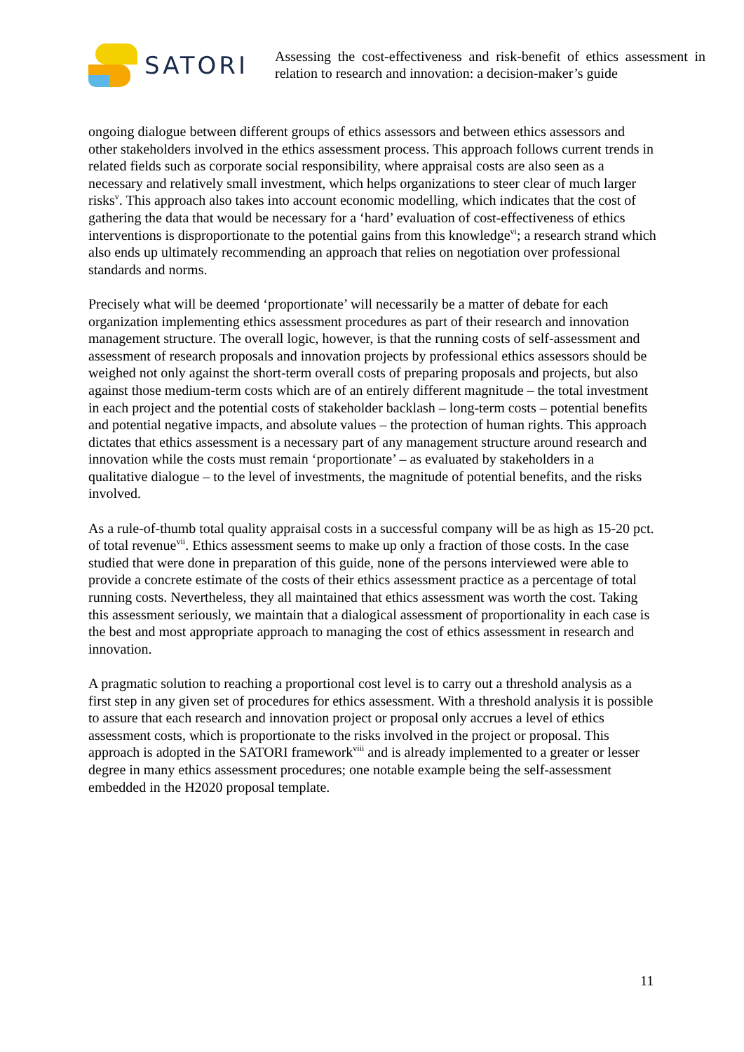SATORI
Assessing the cost-effectiveness and risk-benefit of ethics assessment in relation to research and innovation: a decision-maker’s guide
ongoing dialogue between different groups of ethics assessors and between ethics assessors and other stakeholders involved in the ethics assessment process. This approach follows current trends in related fields such as corporate social responsibility, where appraisal costs are also seen as a necessary and relatively small investment, which helps organizations to steer clear of much larger risks<sup>v</sup>. This approach also takes into account economic modelling, which indicates that the cost of gathering the data that would be necessary for a ‘hard’ evaluation of cost-effectiveness of ethics interventions is disproportionate to the potential gains from this knowledge<sup>vi</sup>; a research strand which also ends up ultimately recommending an approach that relies on negotiation over professional standards and norms.
Precisely what will be deemed ‘proportionate’ will necessarily be a matter of debate for each organization implementing ethics assessment procedures as part of their research and innovation management structure. The overall logic, however, is that the running costs of self-assessment and assessment of research proposals and innovation projects by professional ethics assessors should be weighed not only against the short-term overall costs of preparing proposals and projects, but also against those medium-term costs which are of an entirely different magnitude – the total investment in each project and the potential costs of stakeholder backlash – long-term costs – potential benefits and potential negative impacts, and absolute values – the protection of human rights. This approach dictates that ethics assessment is a necessary part of any management structure around research and innovation while the costs must remain ‘proportionate’ – as evaluated by stakeholders in a qualitative dialogue – to the level of investments, the magnitude of potential benefits, and the risks involved.
As a rule-of-thumb total quality appraisal costs in a successful company will be as high as 15-20 pct. of total revenue<sup>vii</sup>. Ethics assessment seems to make up only a fraction of those costs. In the case studied that were done in preparation of this guide, none of the persons interviewed were able to provide a concrete estimate of the costs of their ethics assessment practice as a percentage of total running costs. Nevertheless, they all maintained that ethics assessment was worth the cost. Taking this assessment seriously, we maintain that a dialogical assessment of proportionality in each case is the best and most appropriate approach to managing the cost of ethics assessment in research and innovation.
A pragmatic solution to reaching a proportional cost level is to carry out a threshold analysis as a first step in any given set of procedures for ethics assessment. With a threshold analysis it is possible to assure that each research and innovation project or proposal only accrues a level of ethics assessment costs, which is proportionate to the risks involved in the project or proposal. This approach is adopted in the SATORI framework<sup>viii</sup> and is already implemented to a greater or lesser degree in many ethics assessment procedures; one notable example being the self-assessment embedded in the H2020 proposal template.
11